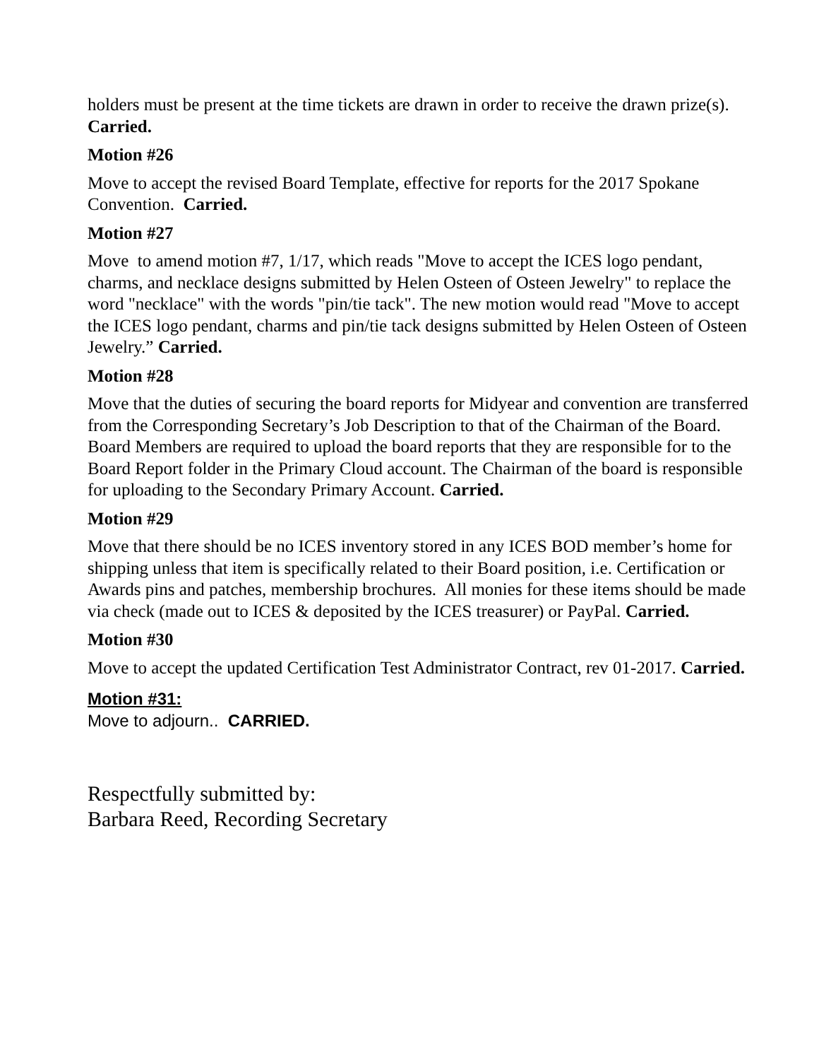holders must be present at the time tickets are drawn in order to receive the drawn prize(s). Carried.
Motion #26
Move to accept the revised Board Template, effective for reports for the 2017 Spokane Convention. Carried.
Motion #27
Move to amend motion #7, 1/17, which reads "Move to accept the ICES logo pendant, charms, and necklace designs submitted by Helen Osteen of Osteen Jewelry" to replace the word "necklace" with the words "pin/tie tack". The new motion would read "Move to accept the ICES logo pendant, charms and pin/tie tack designs submitted by Helen Osteen of Osteen Jewelry.” Carried.
Motion #28
Move that the duties of securing the board reports for Midyear and convention are transferred from the Corresponding Secretary’s Job Description to that of the Chairman of the Board. Board Members are required to upload the board reports that they are responsible for to the Board Report folder in the Primary Cloud account. The Chairman of the board is responsible for uploading to the Secondary Primary Account. Carried.
Motion #29
Move that there should be no ICES inventory stored in any ICES BOD member’s home for shipping unless that item is specifically related to their Board position, i.e. Certification or Awards pins and patches, membership brochures. All monies for these items should be made via check (made out to ICES & deposited by the ICES treasurer) or PayPal. Carried.
Motion #30
Move to accept the updated Certification Test Administrator Contract, rev 01-2017. Carried.
Motion #31:
Move to adjourn.. CARRIED.
Respectfully submitted by:
Barbara Reed, Recording Secretary